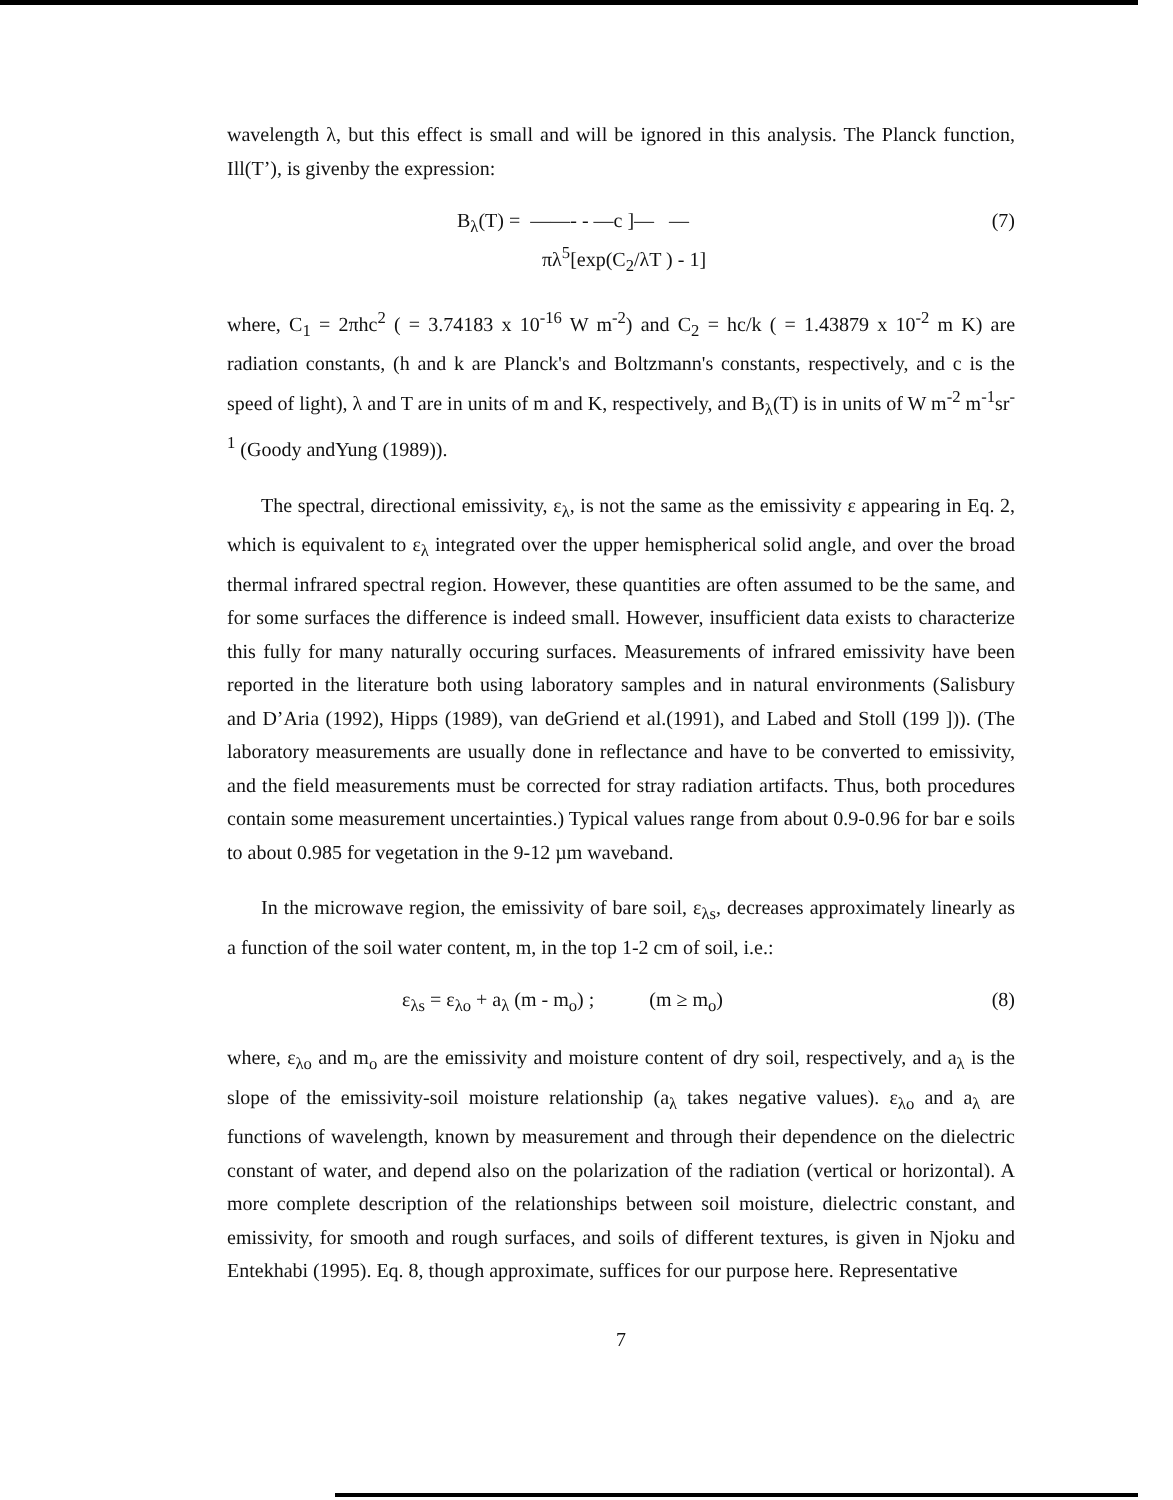wavelength λ, but this effect is small and will be ignored in this analysis. The Planck function, Ill(T’), is givenby the expression:
B<sub>λ</sub>(T) = ——- - —c ]— —
πλ<sup>5</sup>[exp(C<sub>2</sub>/λT ) - 1] (7)
where, C<sub>1</sub> = 2πhc<sup>2</sup> ( = 3.74183 x 10<sup>-16</sup> W m<sup>-2</sup>) and C<sub>2</sub> = hc/k ( = 1.43879 x 10<sup>-2</sup> m K) are radiation constants, (h and k are Planck's and Boltzmann's constants, respectively, and c is the speed of light), λ and T are in units of m and K, respectively, and B<sub>λ</sub>(T) is in units of W m<sup>-2</sup> m<sup>-1</sup>sr<sup>-1</sup> (Goody andYung (1989)).
The spectral, directional emissivity, ε<sub>λ</sub>, is not the same as the emissivity ε appearing in Eq. 2, which is equivalent to ε<sub>λ</sub> integrated over the upper hemispherical solid angle, and over the broad thermal infrared spectral region. However, these quantities are often assumed to be the same, and for some surfaces the difference is indeed small. However, insufficient data exists to characterize this fully for many naturally occuring surfaces. Measurements of infrared emissivity have been reported in the literature both using laboratory samples and in natural environments (Salisbury and D’Aria (1992), Hipps (1989), van deGriend et al.(1991), and Labed and Stoll (199 ])). (The laboratory measurements are usually done in reflectance and have to be converted to emissivity, and the field measurements must be corrected for stray radiation artifacts. Thus, both procedures contain some measurement uncertainties.) Typical values range from about 0.9-0.96 for bar e soils to about 0.985 for vegetation in the 9-12 µm waveband.
In the microwave region, the emissivity of bare soil, ε<sub>λs</sub>, decreases approximately linearly as a function of the soil water content, m, in the top 1-2 cm of soil, i.e.:
ε<sub>λs</sub> = ε<sub>λo</sub> + a<sub>λ</sub> (m - m<sub>o</sub>) ; (m ≥ m<sub>o</sub>) (8)
where, ε<sub>λo</sub> and m<sub>o</sub> are the emissivity and moisture content of dry soil, respectively, and a<sub>λ</sub> is the slope of the emissivity-soil moisture relationship (a<sub>λ</sub> takes negative values). ε<sub>λo</sub> and a<sub>λ</sub> are functions of wavelength, known by measurement and through their dependence on the dielectric constant of water, and depend also on the polarization of the radiation (vertical or horizontal). A more complete description of the relationships between soil moisture, dielectric constant, and emissivity, for smooth and rough surfaces, and soils of different textures, is given in Njoku and Entekhabi (1995). Eq. 8, though approximate, suffices for our purpose here. Representative
7